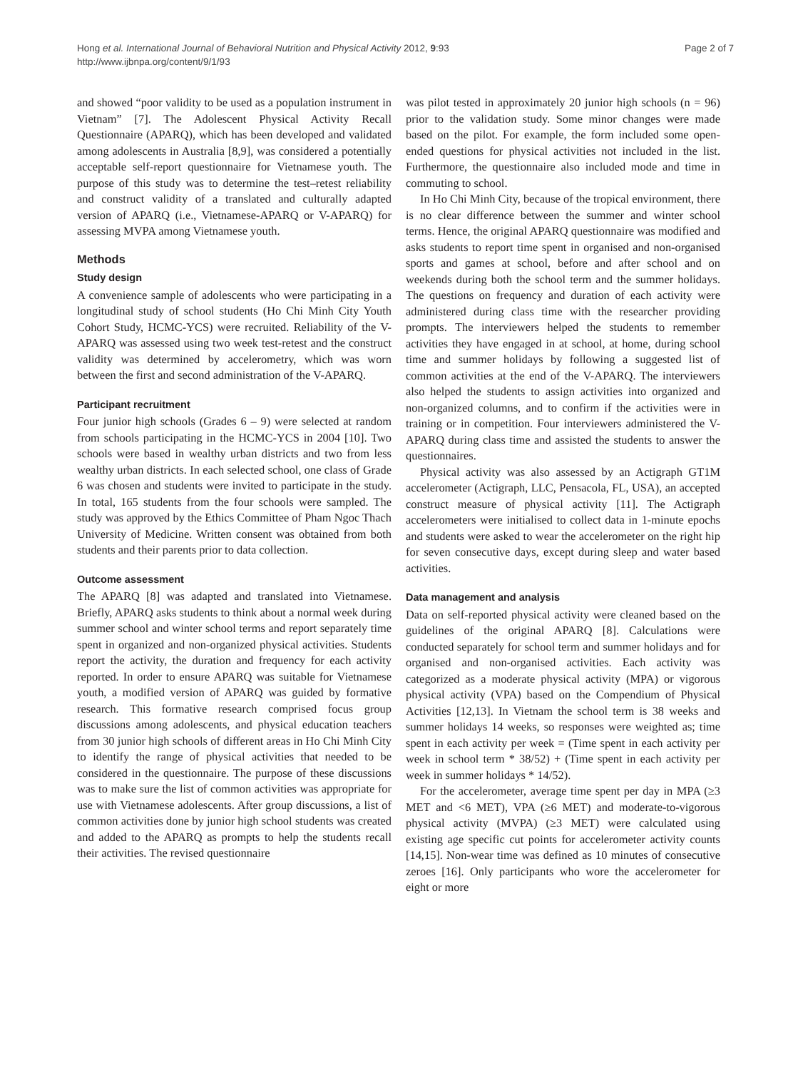Hong et al. International Journal of Behavioral Nutrition and Physical Activity 2012, 9:93
http://www.ijbnpa.org/content/9/1/93
Page 2 of 7
and showed “poor validity to be used as a population instrument in Vietnam” [7]. The Adolescent Physical Activity Recall Questionnaire (APARQ), which has been developed and validated among adolescents in Australia [8,9], was considered a potentially acceptable self-report questionnaire for Vietnamese youth. The purpose of this study was to determine the test–retest reliability and construct validity of a translated and culturally adapted version of APARQ (i.e., Vietnamese-APARQ or V-APARQ) for assessing MVPA among Vietnamese youth.
Methods
Study design
A convenience sample of adolescents who were participating in a longitudinal study of school students (Ho Chi Minh City Youth Cohort Study, HCMC-YCS) were recruited. Reliability of the V-APARQ was assessed using two week test-retest and the construct validity was determined by accelerometry, which was worn between the first and second administration of the V-APARQ.
Participant recruitment
Four junior high schools (Grades 6 – 9) were selected at random from schools participating in the HCMC-YCS in 2004 [10]. Two schools were based in wealthy urban districts and two from less wealthy urban districts. In each selected school, one class of Grade 6 was chosen and students were invited to participate in the study. In total, 165 students from the four schools were sampled. The study was approved by the Ethics Committee of Pham Ngoc Thach University of Medicine. Written consent was obtained from both students and their parents prior to data collection.
Outcome assessment
The APARQ [8] was adapted and translated into Vietnamese. Briefly, APARQ asks students to think about a normal week during summer school and winter school terms and report separately time spent in organized and non-organized physical activities. Students report the activity, the duration and frequency for each activity reported. In order to ensure APARQ was suitable for Vietnamese youth, a modified version of APARQ was guided by formative research. This formative research comprised focus group discussions among adolescents, and physical education teachers from 30 junior high schools of different areas in Ho Chi Minh City to identify the range of physical activities that needed to be considered in the questionnaire. The purpose of these discussions was to make sure the list of common activities was appropriate for use with Vietnamese adolescents. After group discussions, a list of common activities done by junior high school students was created and added to the APARQ as prompts to help the students recall their activities. The revised questionnaire
was pilot tested in approximately 20 junior high schools (n = 96) prior to the validation study. Some minor changes were made based on the pilot. For example, the form included some open-ended questions for physical activities not included in the list. Furthermore, the questionnaire also included mode and time in commuting to school.
In Ho Chi Minh City, because of the tropical environment, there is no clear difference between the summer and winter school terms. Hence, the original APARQ questionnaire was modified and asks students to report time spent in organised and non-organised sports and games at school, before and after school and on weekends during both the school term and the summer holidays. The questions on frequency and duration of each activity were administered during class time with the researcher providing prompts. The interviewers helped the students to remember activities they have engaged in at school, at home, during school time and summer holidays by following a suggested list of common activities at the end of the V-APARQ. The interviewers also helped the students to assign activities into organized and non-organized columns, and to confirm if the activities were in training or in competition. Four interviewers administered the V-APARQ during class time and assisted the students to answer the questionnaires.
Physical activity was also assessed by an Actigraph GT1M accelerometer (Actigraph, LLC, Pensacola, FL, USA), an accepted construct measure of physical activity [11]. The Actigraph accelerometers were initialised to collect data in 1-minute epochs and students were asked to wear the accelerometer on the right hip for seven consecutive days, except during sleep and water based activities.
Data management and analysis
Data on self-reported physical activity were cleaned based on the guidelines of the original APARQ [8]. Calculations were conducted separately for school term and summer holidays and for organised and non-organised activities. Each activity was categorized as a moderate physical activity (MPA) or vigorous physical activity (VPA) based on the Compendium of Physical Activities [12,13]. In Vietnam the school term is 38 weeks and summer holidays 14 weeks, so responses were weighted as; time spent in each activity per week = (Time spent in each activity per week in school term * 38/52) + (Time spent in each activity per week in summer holidays * 14/52).
For the accelerometer, average time spent per day in MPA (≥3 MET and <6 MET), VPA (≥6 MET) and moderate-to-vigorous physical activity (MVPA) (≥3 MET) were calculated using existing age specific cut points for accelerometer activity counts [14,15]. Non-wear time was defined as 10 minutes of consecutive zeroes [16]. Only participants who wore the accelerometer for eight or more